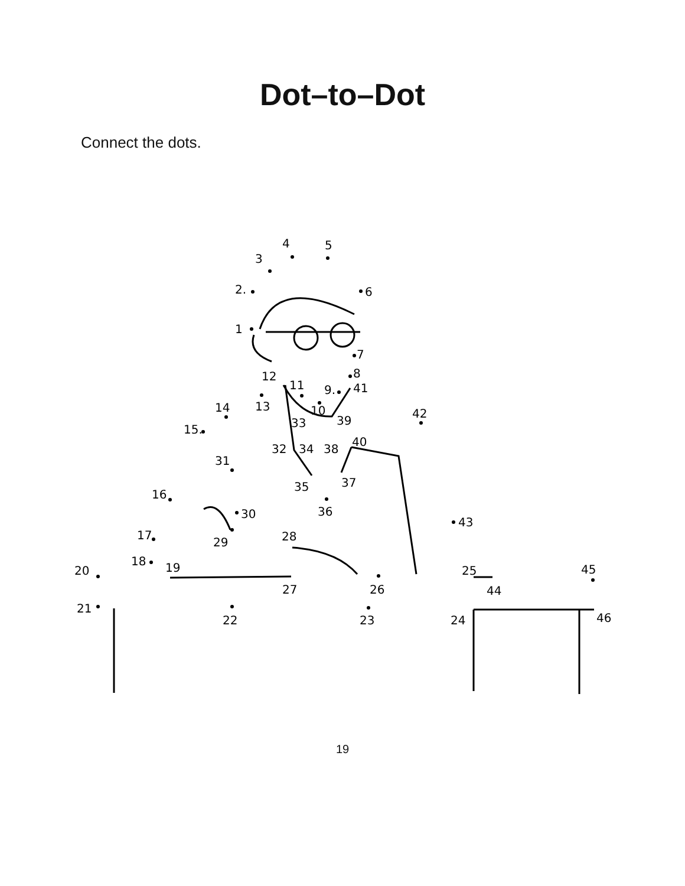Dot–to–Dot
Connect the dots.
1
2.
3
4
5
6
7
8
9.
41
10
11
12
13
14
15.
16
17
18
19
20
21
22
23
24
25
26
27
28
29
30
31
32
33
34
35
36
37
38
39
40
42
43
44
45
46
19